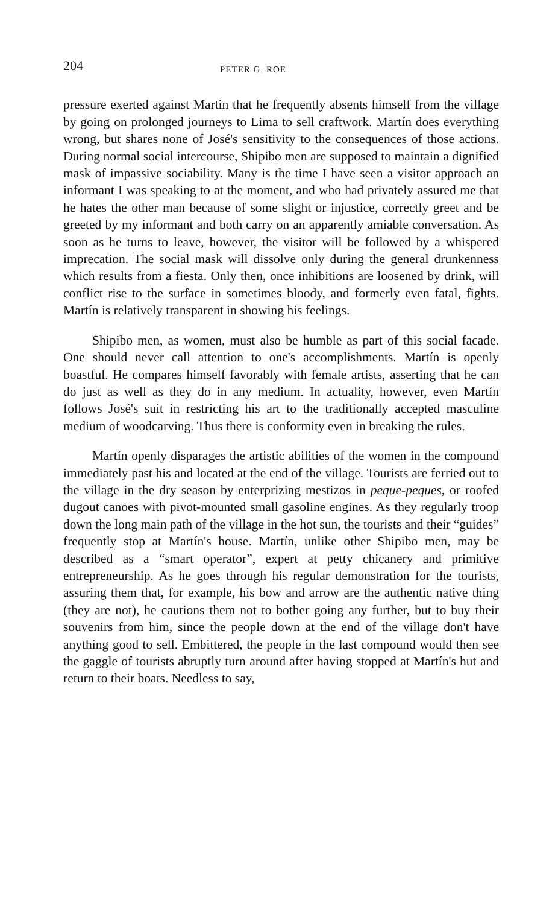204 PETER G. ROE
pressure exerted against Martin that he frequently absents himself from the village by going on prolonged journeys to Lima to sell craftwork. Martín does everything wrong, but shares none of José's sensitivity to the consequences of those actions. During normal social intercourse, Shipibo men are supposed to maintain a dignified mask of impassive sociability. Many is the time I have seen a visitor approach an informant I was speaking to at the moment, and who had privately assured me that he hates the other man because of some slight or injustice, correctly greet and be greeted by my informant and both carry on an apparently amiable conversation. As soon as he turns to leave, however, the visitor will be followed by a whispered imprecation. The social mask will dissolve only during the general drunkenness which results from a fiesta. Only then, once inhibitions are loosened by drink, will conflict rise to the surface in sometimes bloody, and formerly even fatal, fights. Martín is relatively transparent in showing his feelings.
Shipibo men, as women, must also be humble as part of this social facade. One should never call attention to one's accomplishments. Martín is openly boastful. He compares himself favorably with female artists, asserting that he can do just as well as they do in any medium. In actuality, however, even Martín follows José's suit in restricting his art to the traditionally accepted masculine medium of woodcarving. Thus there is conformity even in breaking the rules.
Martín openly disparages the artistic abilities of the women in the compound immediately past his and located at the end of the village. Tourists are ferried out to the village in the dry season by enterprizing mestizos in peque-peques, or roofed dugout canoes with pivot-mounted small gasoline engines. As they regularly troop down the long main path of the village in the hot sun, the tourists and their “guides” frequently stop at Martín's house. Martín, unlike other Shipibo men, may be described as a “smart operator”, expert at petty chicanery and primitive entrepreneurship. As he goes through his regular demonstration for the tourists, assuring them that, for example, his bow and arrow are the authentic native thing (they are not), he cautions them not to bother going any further, but to buy their souvenirs from him, since the people down at the end of the village don't have anything good to sell. Embittered, the people in the last compound would then see the gaggle of tourists abruptly turn around after having stopped at Martín's hut and return to their boats. Needless to say,